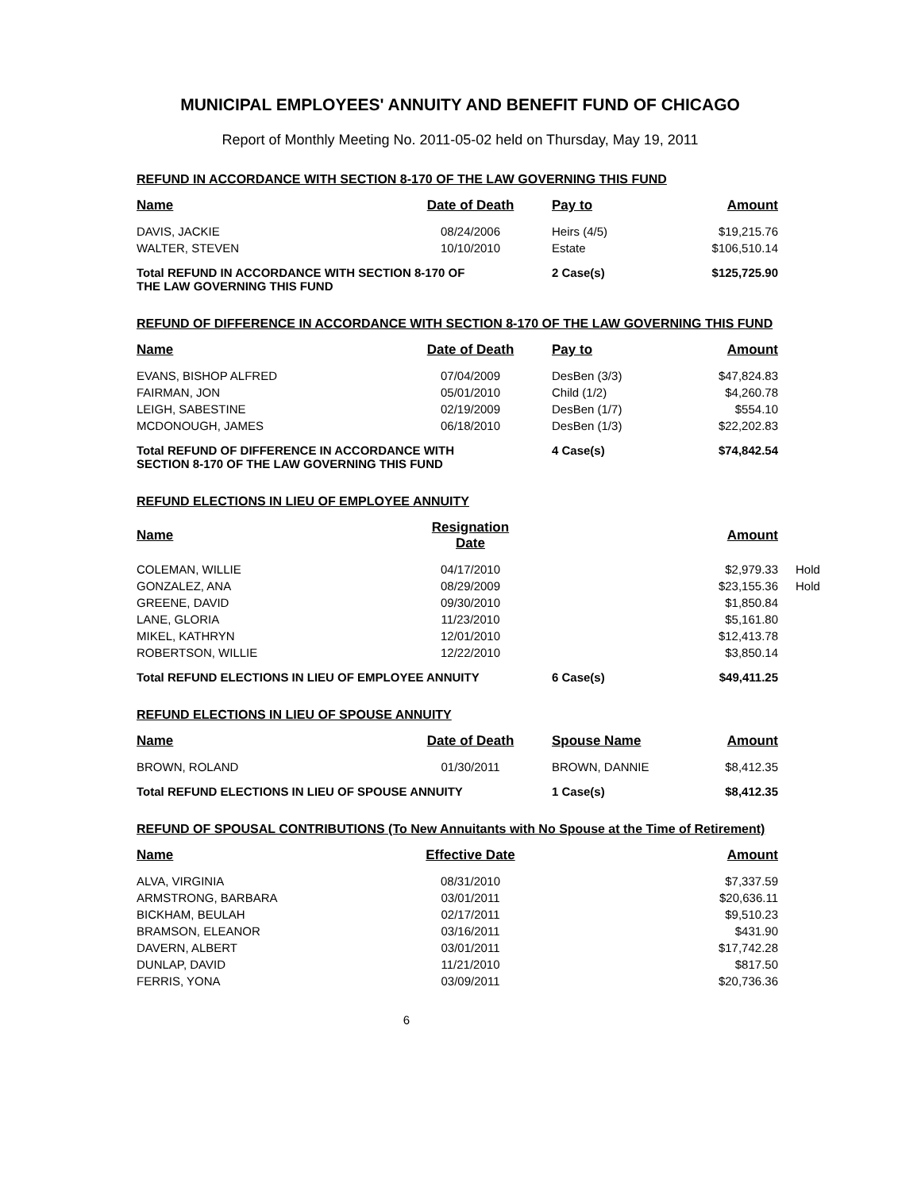MUNICIPAL EMPLOYEES' ANNUITY AND BENEFIT FUND OF CHICAGO
Report of Monthly Meeting No. 2011-05-02 held on Thursday, May 19, 2011
REFUND IN ACCORDANCE WITH SECTION 8-170 OF THE LAW GOVERNING THIS FUND
| Name | Date of Death | Pay to | Amount |
| --- | --- | --- | --- |
| DAVIS, JACKIE | 08/24/2006 | Heirs (4/5) | $19,215.76 |
| WALTER, STEVEN | 10/10/2010 | Estate | $106,510.14 |
| Total REFUND IN ACCORDANCE WITH SECTION 8-170 OF THE LAW GOVERNING THIS FUND | | 2 Case(s) | $125,725.90 |
REFUND OF DIFFERENCE IN ACCORDANCE WITH SECTION 8-170 OF THE LAW GOVERNING THIS FUND
| Name | Date of Death | Pay to | Amount |
| --- | --- | --- | --- |
| EVANS, BISHOP ALFRED | 07/04/2009 | DesBen (3/3) | $47,824.83 |
| FAIRMAN, JON | 05/01/2010 | Child (1/2) | $4,260.78 |
| LEIGH, SABESTINE | 02/19/2009 | DesBen (1/7) | $554.10 |
| MCDONOUGH, JAMES | 06/18/2010 | DesBen (1/3) | $22,202.83 |
| Total REFUND OF DIFFERENCE IN ACCORDANCE WITH SECTION 8-170 OF THE LAW GOVERNING THIS FUND | | 4 Case(s) | $74,842.54 |
REFUND ELECTIONS IN LIEU OF EMPLOYEE ANNUITY
| Name | Resignation Date | | Amount | |
| --- | --- | --- | --- | --- |
| COLEMAN, WILLIE | 04/17/2010 | | $2,979.33 | Hold |
| GONZALEZ, ANA | 08/29/2009 | | $23,155.36 | Hold |
| GREENE, DAVID | 09/30/2010 | | $1,850.84 | |
| LANE, GLORIA | 11/23/2010 | | $5,161.80 | |
| MIKEL, KATHRYN | 12/01/2010 | | $12,413.78 | |
| ROBERTSON, WILLIE | 12/22/2010 | | $3,850.14 | |
| Total REFUND ELECTIONS IN LIEU OF EMPLOYEE ANNUITY | | 6 Case(s) | $49,411.25 | |
REFUND ELECTIONS IN LIEU OF SPOUSE ANNUITY
| Name | Date of Death | Spouse Name | Amount |
| --- | --- | --- | --- |
| BROWN, ROLAND | 01/30/2011 | BROWN, DANNIE | $8,412.35 |
| Total REFUND ELECTIONS IN LIEU OF SPOUSE ANNUITY | | 1 Case(s) | $8,412.35 |
REFUND OF SPOUSAL CONTRIBUTIONS (To New Annuitants with No Spouse at the Time of Retirement)
| Name | Effective Date | | Amount |
| --- | --- | --- | --- |
| ALVA, VIRGINIA | 08/31/2010 | | $7,337.59 |
| ARMSTRONG, BARBARA | 03/01/2011 | | $20,636.11 |
| BICKHAM, BEULAH | 02/17/2011 | | $9,510.23 |
| BRAMSON, ELEANOR | 03/16/2011 | | $431.90 |
| DAVERN, ALBERT | 03/01/2011 | | $17,742.28 |
| DUNLAP, DAVID | 11/21/2010 | | $817.50 |
| FERRIS, YONA | 03/09/2011 | | $20,736.36 |
6